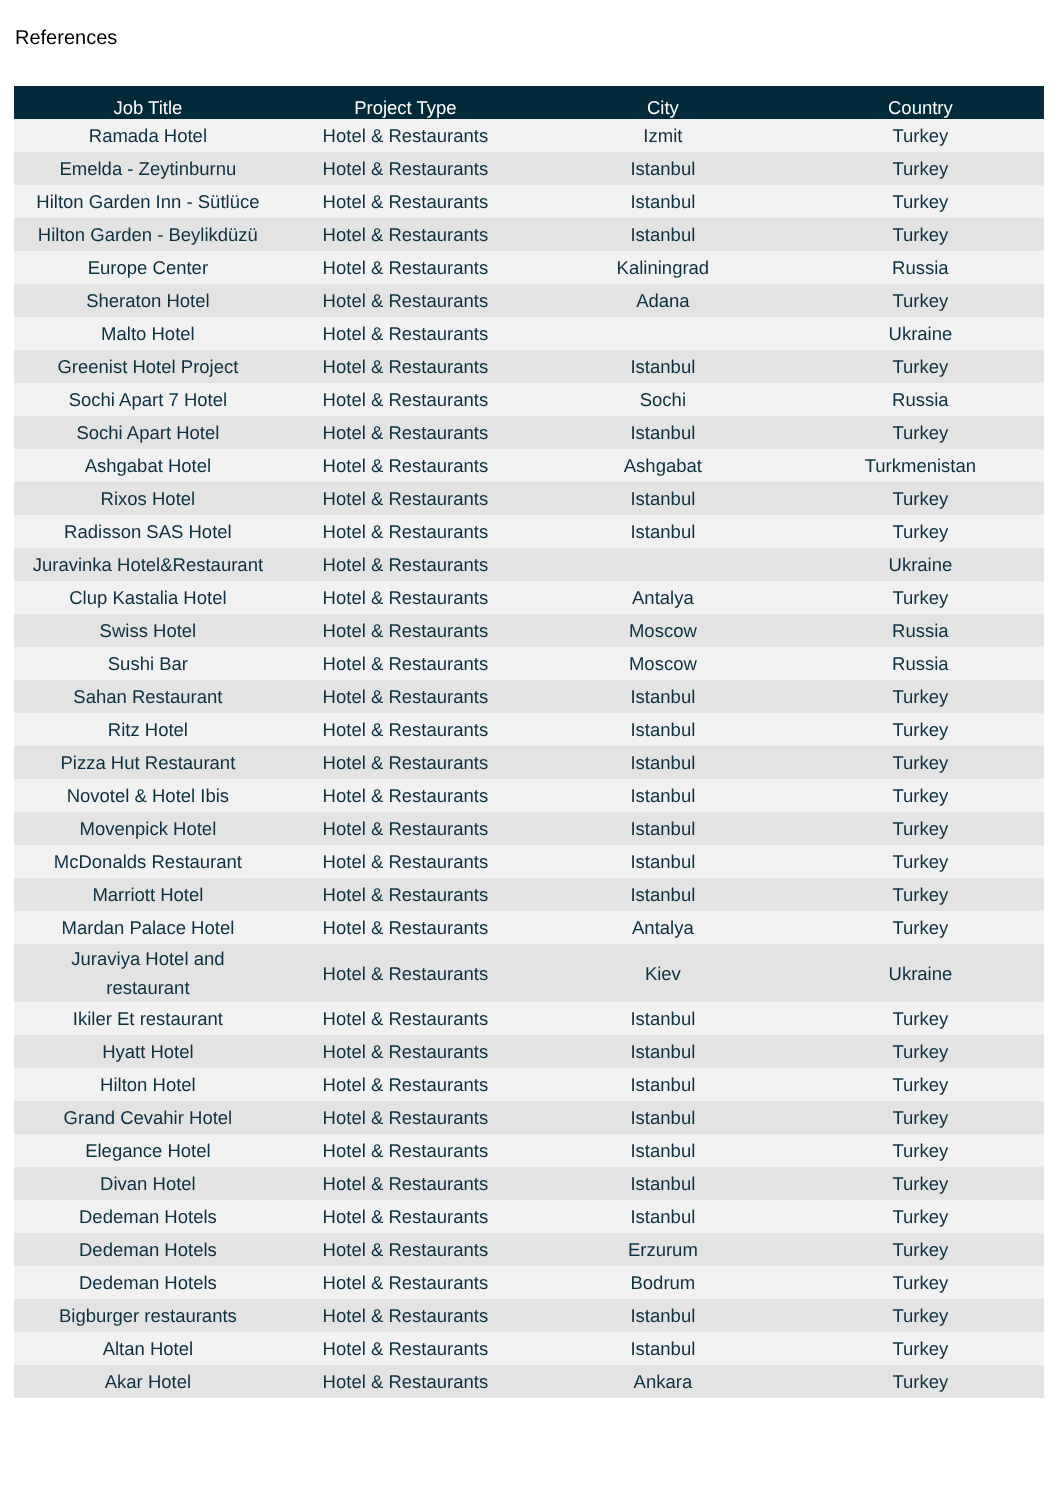References
| Job Title | Project Type | City | Country |
| --- | --- | --- | --- |
| Ramada Hotel | Hotel & Restaurants | Izmit | Turkey |
| Emelda - Zeytinburnu | Hotel & Restaurants | Istanbul | Turkey |
| Hilton Garden Inn - Sütlüce | Hotel & Restaurants | Istanbul | Turkey |
| Hilton Garden - Beylikdüzü | Hotel & Restaurants | Istanbul | Turkey |
| Europe Center | Hotel & Restaurants | Kaliningrad | Russia |
| Sheraton Hotel | Hotel & Restaurants | Adana | Turkey |
| Malto Hotel | Hotel & Restaurants | | Ukraine |
| Greenist Hotel Project | Hotel & Restaurants | Istanbul | Turkey |
| Sochi Apart 7 Hotel | Hotel & Restaurants | Sochi | Russia |
| Sochi Apart Hotel | Hotel & Restaurants | Istanbul | Turkey |
| Ashgabat Hotel | Hotel & Restaurants | Ashgabat | Turkmenistan |
| Rixos Hotel | Hotel & Restaurants | Istanbul | Turkey |
| Radisson SAS Hotel | Hotel & Restaurants | Istanbul | Turkey |
| Juravinka Hotel&Restaurant | Hotel & Restaurants | | Ukraine |
| Clup Kastalia Hotel | Hotel & Restaurants | Antalya | Turkey |
| Swiss Hotel | Hotel & Restaurants | Moscow | Russia |
| Sushi Bar | Hotel & Restaurants | Moscow | Russia |
| Sahan Restaurant | Hotel & Restaurants | Istanbul | Turkey |
| Ritz Hotel | Hotel & Restaurants | Istanbul | Turkey |
| Pizza Hut Restaurant | Hotel & Restaurants | Istanbul | Turkey |
| Novotel & Hotel Ibis | Hotel & Restaurants | Istanbul | Turkey |
| Movenpick Hotel | Hotel & Restaurants | Istanbul | Turkey |
| McDonalds Restaurant | Hotel & Restaurants | Istanbul | Turkey |
| Marriott Hotel | Hotel & Restaurants | Istanbul | Turkey |
| Mardan Palace Hotel | Hotel & Restaurants | Antalya | Turkey |
| Juraviya Hotel and restaurant | Hotel & Restaurants | Kiev | Ukraine |
| Ikiler Et restaurant | Hotel & Restaurants | Istanbul | Turkey |
| Hyatt Hotel | Hotel & Restaurants | Istanbul | Turkey |
| Hilton Hotel | Hotel & Restaurants | Istanbul | Turkey |
| Grand Cevahir Hotel | Hotel & Restaurants | Istanbul | Turkey |
| Elegance Hotel | Hotel & Restaurants | Istanbul | Turkey |
| Divan Hotel | Hotel & Restaurants | Istanbul | Turkey |
| Dedeman Hotels | Hotel & Restaurants | Istanbul | Turkey |
| Dedeman Hotels | Hotel & Restaurants | Erzurum | Turkey |
| Dedeman Hotels | Hotel & Restaurants | Bodrum | Turkey |
| Bigburger restaurants | Hotel & Restaurants | Istanbul | Turkey |
| Altan Hotel | Hotel & Restaurants | Istanbul | Turkey |
| Akar Hotel | Hotel & Restaurants | Ankara | Turkey |